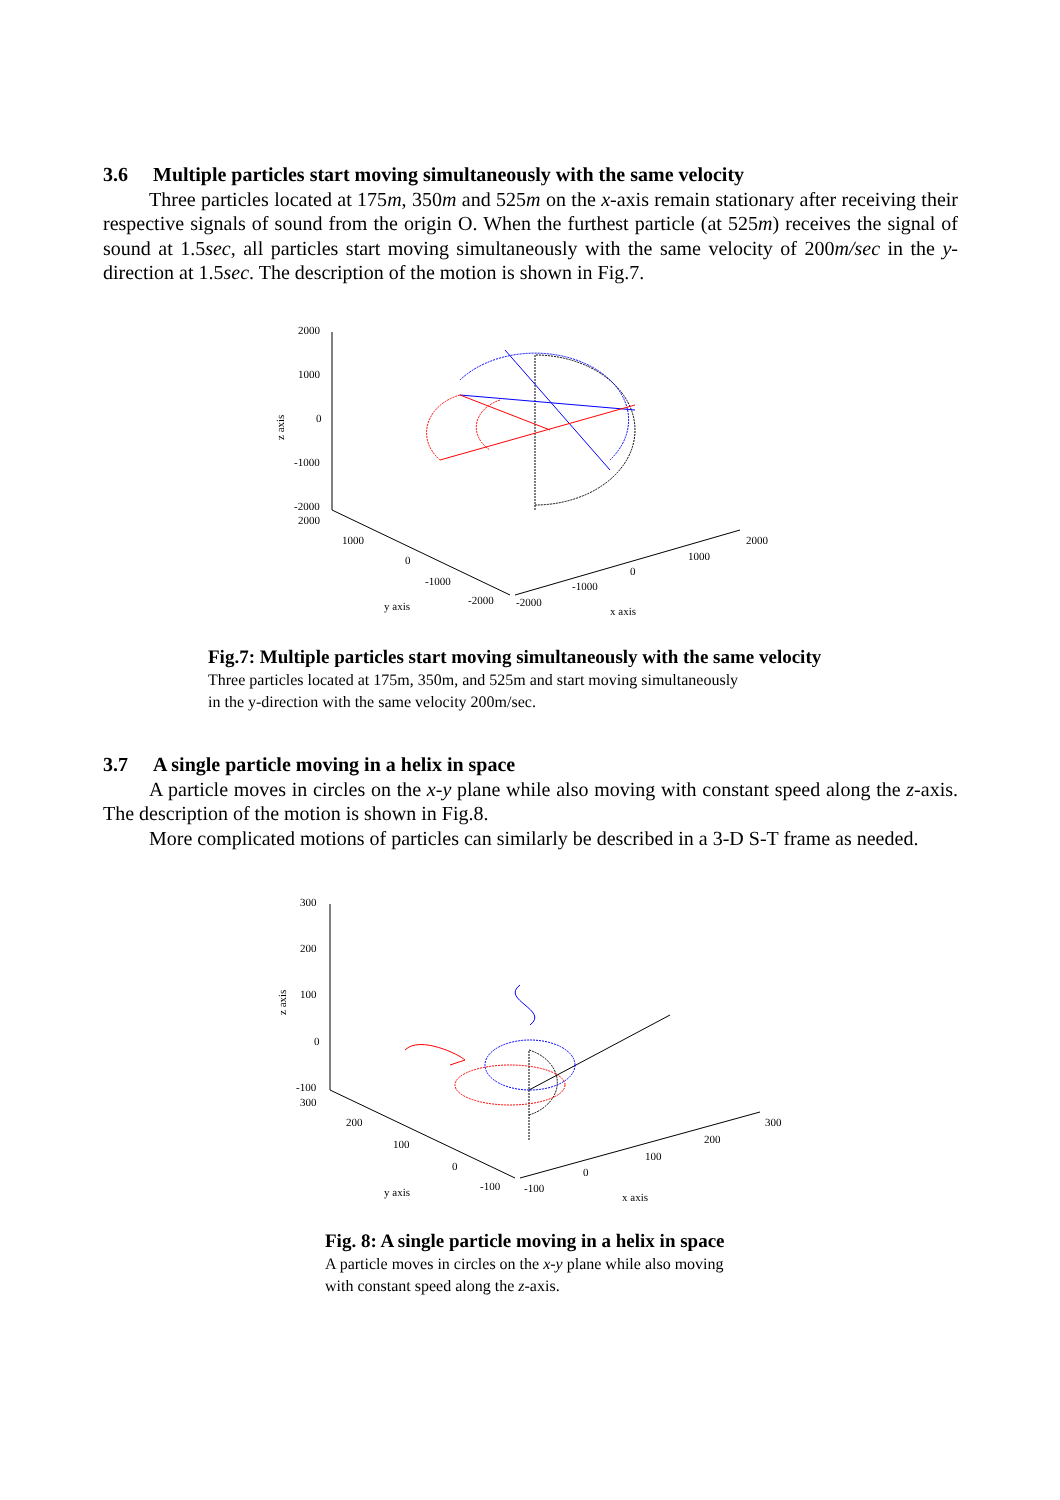3.6 Multiple particles start moving simultaneously with the same velocity
Three particles located at 175m, 350m and 525m on the x-axis remain stationary after receiving their respective signals of sound from the origin O. When the furthest particle (at 525m) receives the signal of sound at 1.5sec, all particles start moving simultaneously with the same velocity of 200m/sec in the y-direction at 1.5sec. The description of the motion is shown in Fig.7.
2000
1000
0
-1000
-2000
2000
1000
0
-1000
-2000
y axis
-2000
-1000
0
1000
2000
x axis
z axis
Fig.7: Multiple particles start moving simultaneously with the same velocity
Three particles located at 175m, 350m, and 525m and start moving simultaneously
in the y-direction with the same velocity 200m/sec.
3.7 A single particle moving in a helix in space
A particle moves in circles on the x-y plane while also moving with constant speed along the z-axis. The description of the motion is shown in Fig.8.
More complicated motions of particles can similarly be described in a 3-D S-T frame as needed.
300
200
100
0
-100
300
200
100
0
-100
y axis
-100
0
100
200
300
x axis
z axis
Fig. 8: A single particle moving in a helix in space
A particle moves in circles on the x-y plane while also moving
with constant speed along the z-axis.